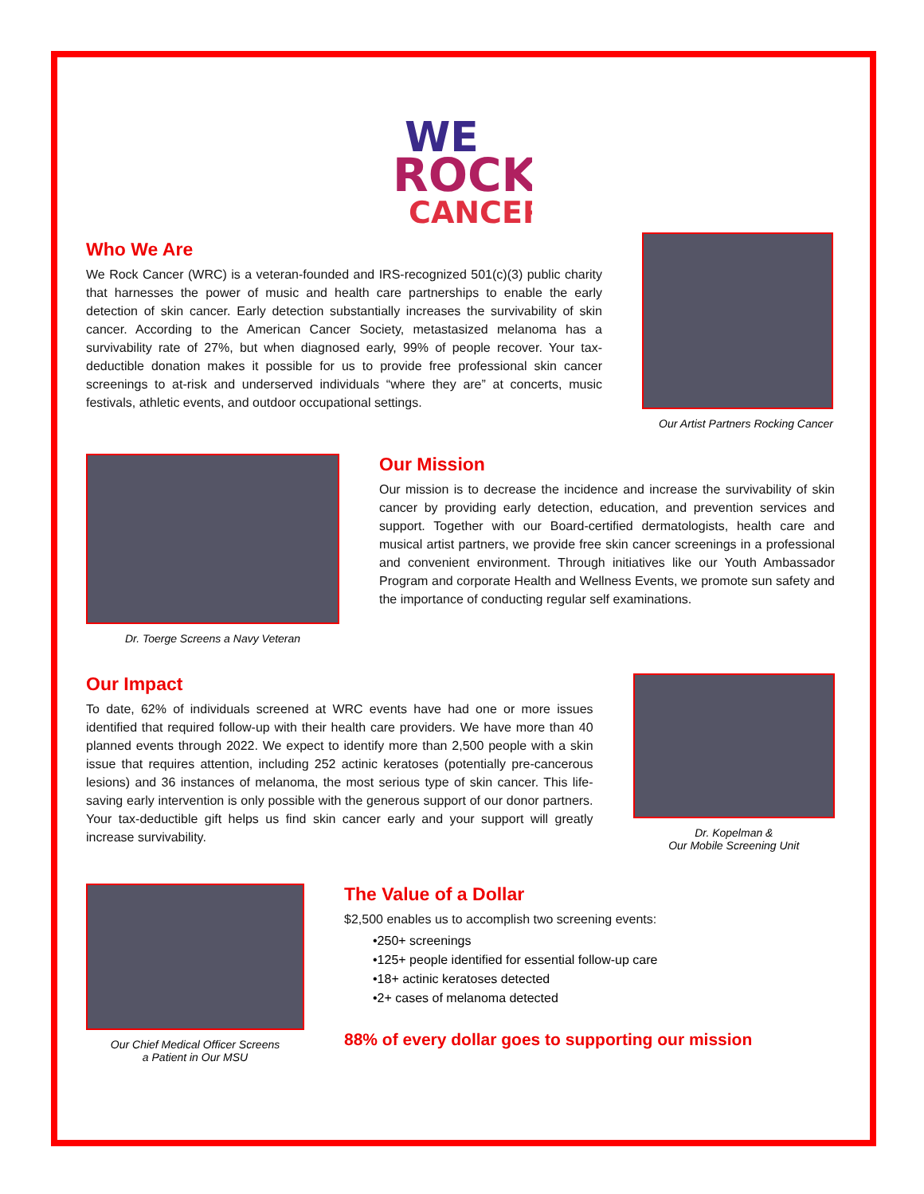WE
ROCK
CANCER
Who We Are
We Rock Cancer (WRC) is a veteran-founded and IRS-recognized 501(c)(3) public charity that harnesses the power of music and health care partnerships to enable the early detection of skin cancer. Early detection substantially increases the survivability of skin cancer. According to the American Cancer Society, metastasized melanoma has a survivability rate of 27%, but when diagnosed early, 99% of people recover. Your tax-deductible donation makes it possible for us to provide free professional skin cancer screenings to at-risk and underserved individuals “where they are” at concerts, music festivals, athletic events, and outdoor occupational settings.
Our Artist Partners Rocking Cancer
Dr. Toerge Screens a Navy Veteran
Our Mission
Our mission is to decrease the incidence and increase the survivability of skin cancer by providing early detection, education, and prevention services and support. Together with our Board-certified dermatologists, health care and musical artist partners, we provide free skin cancer screenings in a professional and convenient environment. Through initiatives like our Youth Ambassador Program and corporate Health and Wellness Events, we promote sun safety and the importance of conducting regular self examinations.
Our Impact
To date, 62% of individuals screened at WRC events have had one or more issues identified that required follow-up with their health care providers. We have more than 40 planned events through 2022. We expect to identify more than 2,500 people with a skin issue that requires attention, including 252 actinic keratoses (potentially pre-cancerous lesions) and 36 instances of melanoma, the most serious type of skin cancer. This life-saving early intervention is only possible with the generous support of our donor partners. Your tax-deductible gift helps us find skin cancer early and your support will greatly increase survivability.
Dr. Kopelman &
Our Mobile Screening Unit
Our Chief Medical Officer Screens
a Patient in Our MSU
The Value of a Dollar
$2,500 enables us to accomplish two screening events:
•250+ screenings
•125+ people identified for essential follow-up care
•18+ actinic keratoses detected
•2+ cases of melanoma detected
88% of every dollar goes to supporting our mission